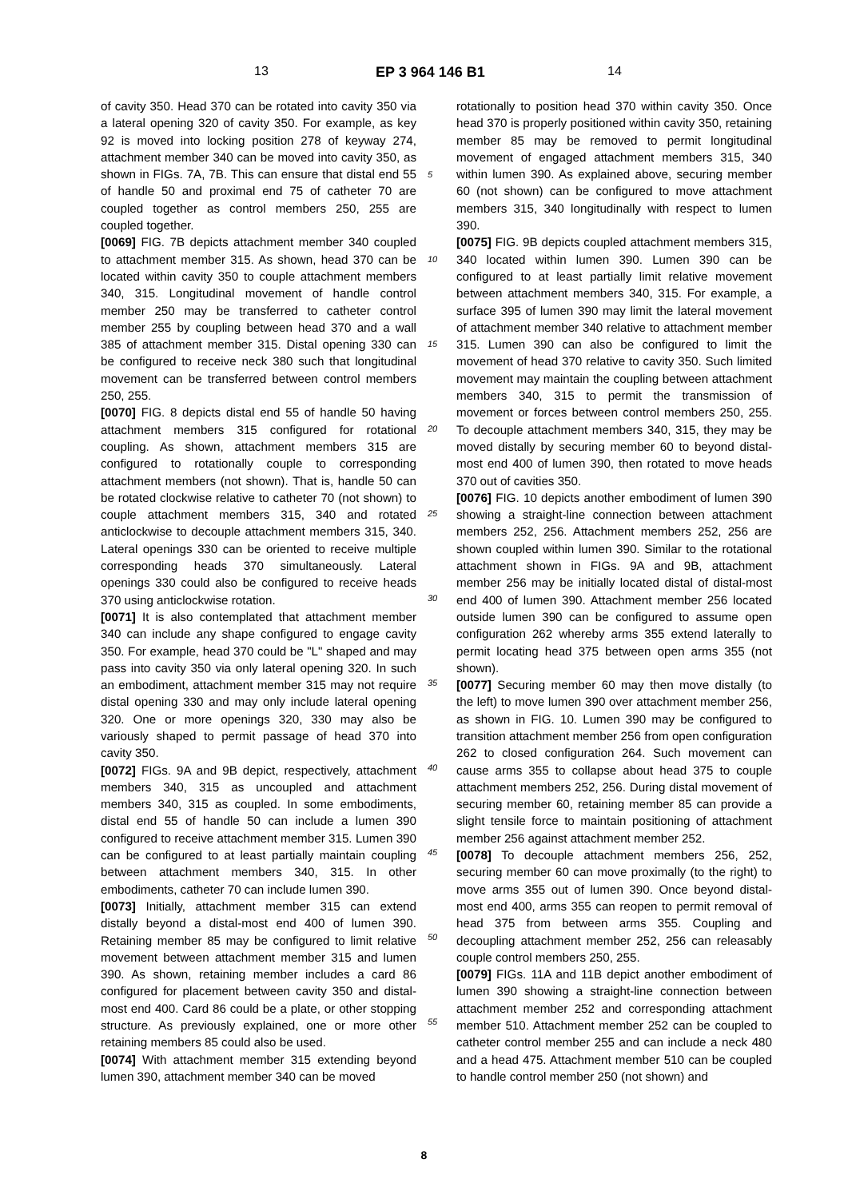13 EP 3 964 146 B1 14
of cavity 350. Head 370 can be rotated into cavity 350 via a lateral opening 320 of cavity 350. For example, as key 92 is moved into locking position 278 of keyway 274, attachment member 340 can be moved into cavity 350, as shown in FIGs. 7A, 7B. This can ensure that distal end 55 of handle 50 and proximal end 75 of catheter 70 are coupled together as control members 250, 255 are coupled together.
[0069] FIG. 7B depicts attachment member 340 coupled to attachment member 315. As shown, head 370 can be located within cavity 350 to couple attachment members 340, 315. Longitudinal movement of handle control member 250 may be transferred to catheter control member 255 by coupling between head 370 and a wall 385 of attachment member 315. Distal opening 330 can be configured to receive neck 380 such that longitudinal movement can be transferred between control members 250, 255.
[0070] FIG. 8 depicts distal end 55 of handle 50 having attachment members 315 configured for rotational coupling. As shown, attachment members 315 are configured to rotationally couple to corresponding attachment members (not shown). That is, handle 50 can be rotated clockwise relative to catheter 70 (not shown) to couple attachment members 315, 340 and rotated anticlockwise to decouple attachment members 315, 340. Lateral openings 330 can be oriented to receive multiple corresponding heads 370 simultaneously. Lateral openings 330 could also be configured to receive heads 370 using anticlockwise rotation.
[0071] It is also contemplated that attachment member 340 can include any shape configured to engage cavity 350. For example, head 370 could be "L" shaped and may pass into cavity 350 via only lateral opening 320. In such an embodiment, attachment member 315 may not require distal opening 330 and may only include lateral opening 320. One or more openings 320, 330 may also be variously shaped to permit passage of head 370 into cavity 350.
[0072] FIGs. 9A and 9B depict, respectively, attachment members 340, 315 as uncoupled and attachment members 340, 315 as coupled. In some embodiments, distal end 55 of handle 50 can include a lumen 390 configured to receive attachment member 315. Lumen 390 can be configured to at least partially maintain coupling between attachment members 340, 315. In other embodiments, catheter 70 can include lumen 390.
[0073] Initially, attachment member 315 can extend distally beyond a distal-most end 400 of lumen 390. Retaining member 85 may be configured to limit relative movement between attachment member 315 and lumen 390. As shown, retaining member includes a card 86 configured for placement between cavity 350 and distal-most end 400. Card 86 could be a plate, or other stopping structure. As previously explained, one or more other retaining members 85 could also be used.
[0074] With attachment member 315 extending beyond lumen 390, attachment member 340 can be moved
rotationally to position head 370 within cavity 350. Once head 370 is properly positioned within cavity 350, retaining member 85 may be removed to permit longitudinal movement of engaged attachment members 315, 340 within lumen 390. As explained above, securing member 60 (not shown) can be configured to move attachment members 315, 340 longitudinally with respect to lumen 390.
[0075] FIG. 9B depicts coupled attachment members 315, 340 located within lumen 390. Lumen 390 can be configured to at least partially limit relative movement between attachment members 340, 315. For example, a surface 395 of lumen 390 may limit the lateral movement of attachment member 340 relative to attachment member 315. Lumen 390 can also be configured to limit the movement of head 370 relative to cavity 350. Such limited movement may maintain the coupling between attachment members 340, 315 to permit the transmission of movement or forces between control members 250, 255. To decouple attachment members 340, 315, they may be moved distally by securing member 60 to beyond distal-most end 400 of lumen 390, then rotated to move heads 370 out of cavities 350.
[0076] FIG. 10 depicts another embodiment of lumen 390 showing a straight-line connection between attachment members 252, 256. Attachment members 252, 256 are shown coupled within lumen 390. Similar to the rotational attachment shown in FIGs. 9A and 9B, attachment member 256 may be initially located distal of distal-most end 400 of lumen 390. Attachment member 256 located outside lumen 390 can be configured to assume open configuration 262 whereby arms 355 extend laterally to permit locating head 375 between open arms 355 (not shown).
[0077] Securing member 60 may then move distally (to the left) to move lumen 390 over attachment member 256, as shown in FIG. 10. Lumen 390 may be configured to transition attachment member 256 from open configuration 262 to closed configuration 264. Such movement can cause arms 355 to collapse about head 375 to couple attachment members 252, 256. During distal movement of securing member 60, retaining member 85 can provide a slight tensile force to maintain positioning of attachment member 256 against attachment member 252.
[0078] To decouple attachment members 256, 252, securing member 60 can move proximally (to the right) to move arms 355 out of lumen 390. Once beyond distal-most end 400, arms 355 can reopen to permit removal of head 375 from between arms 355. Coupling and decoupling attachment member 252, 256 can releasably couple control members 250, 255.
[0079] FIGs. 11A and 11B depict another embodiment of lumen 390 showing a straight-line connection between attachment member 252 and corresponding attachment member 510. Attachment member 252 can be coupled to catheter control member 255 and can include a neck 480 and a head 475. Attachment member 510 can be coupled to handle control member 250 (not shown) and
5
10
15
20
25
30
35
40
45
50
55
8